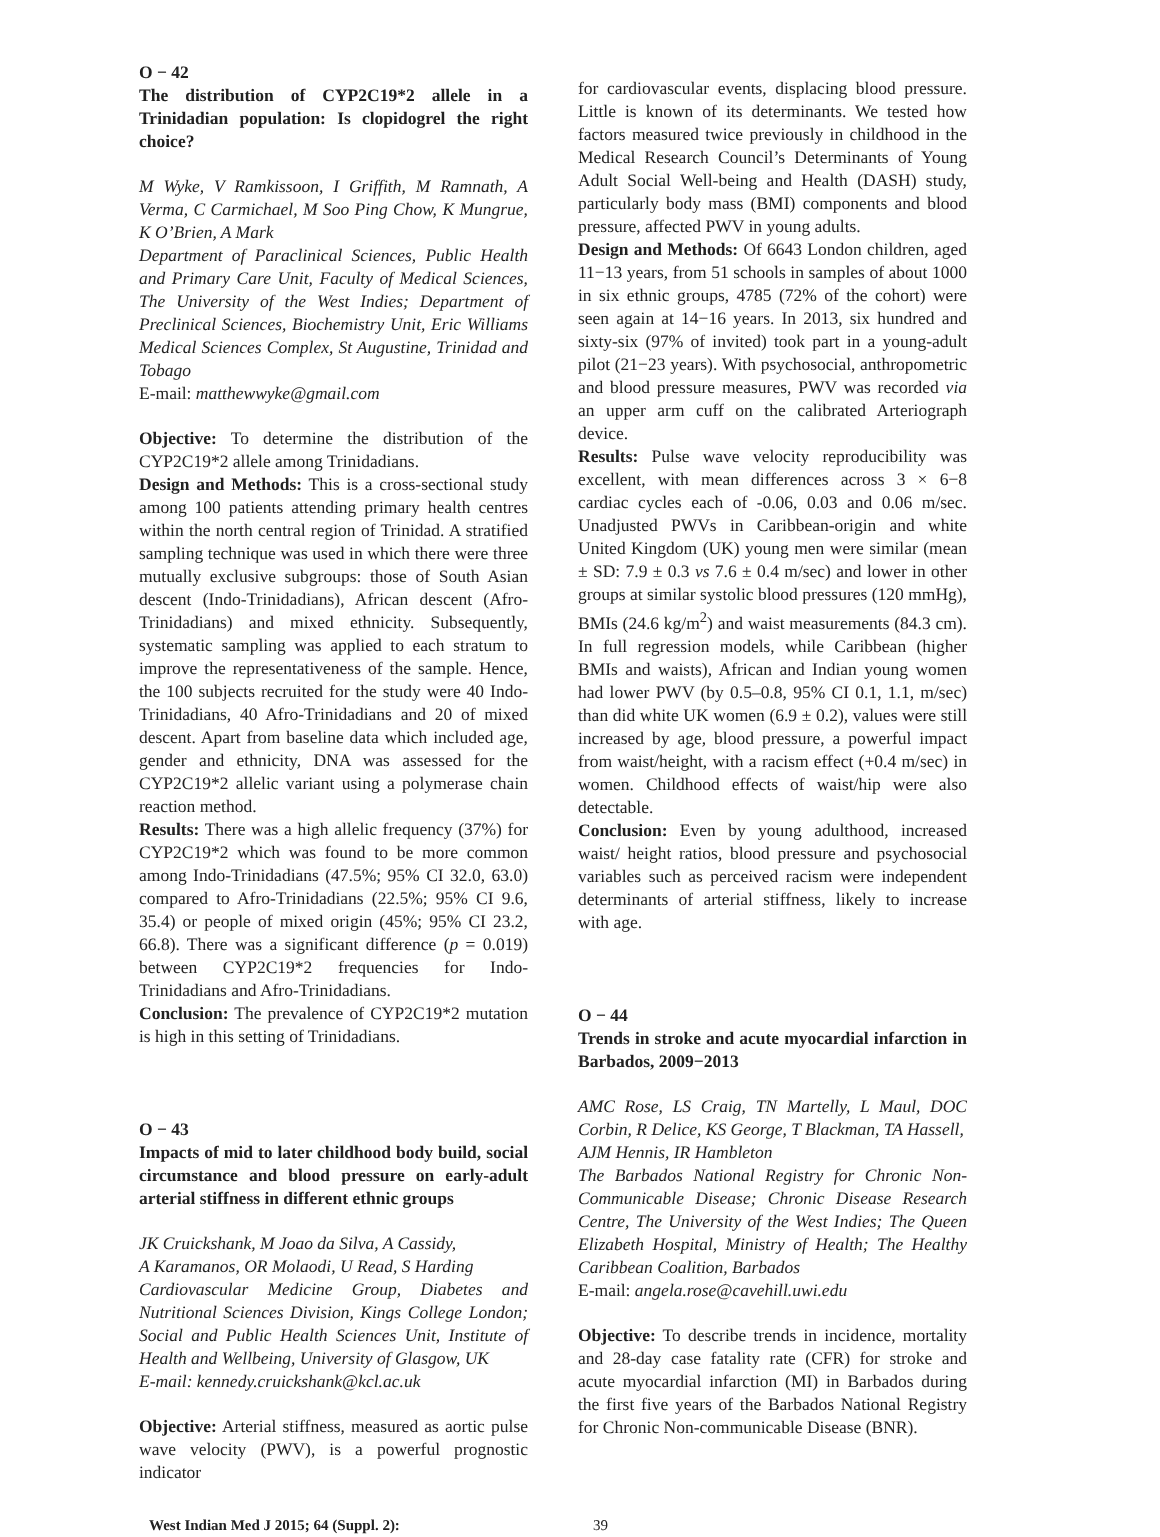O − 42
The distribution of CYP2C19*2 allele in a Trinidadian population: Is clopidogrel the right choice?
M Wyke, V Ramkissoon, I Griffith, M Ramnath, A Verma, C Carmichael, M Soo Ping Chow, K Mungrue, K O’Brien, A Mark
Department of Paraclinical Sciences, Public Health and Primary Care Unit, Faculty of Medical Sciences, The University of the West Indies; Department of Preclinical Sciences, Biochemistry Unit, Eric Williams Medical Sciences Complex, St Augustine, Trinidad and Tobago
E-mail: matthewwyke@gmail.com
Objective: To determine the distribution of the CYP2C19*2 allele among Trinidadians.
Design and Methods: This is a cross-sectional study among 100 patients attending primary health centres within the north central region of Trinidad. A stratified sampling technique was used in which there were three mutually exclusive subgroups: those of South Asian descent (Indo-Trinidadians), African descent (Afro-Trinidadians) and mixed ethnicity. Subsequently, systematic sampling was applied to each stratum to improve the representativeness of the sample. Hence, the 100 subjects recruited for the study were 40 Indo-Trinidadians, 40 Afro-Trinidadians and 20 of mixed descent. Apart from baseline data which included age, gender and ethnicity, DNA was assessed for the CYP2C19*2 allelic variant using a polymerase chain reaction method.
Results: There was a high allelic frequency (37%) for CYP2C19*2 which was found to be more common among Indo-Trinidadians (47.5%; 95% CI 32.0, 63.0) compared to Afro-Trinidadians (22.5%; 95% CI 9.6, 35.4) or people of mixed origin (45%; 95% CI 23.2, 66.8). There was a significant difference (p = 0.019) between CYP2C19*2 frequencies for Indo-Trinidadians and Afro-Trinidadians.
Conclusion: The prevalence of CYP2C19*2 mutation is high in this setting of Trinidadians.
O − 43
Impacts of mid to later childhood body build, social circumstance and blood pressure on early-adult arterial stiffness in different ethnic groups
JK Cruickshank, M Joao da Silva, A Cassidy,
A Karamanos, OR Molaodi, U Read, S Harding
Cardiovascular Medicine Group, Diabetes and Nutritional Sciences Division, Kings College London; Social and Public Health Sciences Unit, Institute of Health and Wellbeing, University of Glasgow, UK
E-mail: kennedy.cruickshank@kcl.ac.uk
Objective: Arterial stiffness, measured as aortic pulse wave velocity (PWV), is a powerful prognostic indicator
for cardiovascular events, displacing blood pressure. Little is known of its determinants. We tested how factors measured twice previously in childhood in the Medical Research Council’s Determinants of Young Adult Social Well-being and Health (DASH) study, particularly body mass (BMI) components and blood pressure, affected PWV in young adults.
Design and Methods: Of 6643 London children, aged 11−13 years, from 51 schools in samples of about 1000 in six ethnic groups, 4785 (72% of the cohort) were seen again at 14−16 years. In 2013, six hundred and sixty-six (97% of invited) took part in a young-adult pilot (21−23 years). With psychosocial, anthropometric and blood pressure measures, PWV was recorded via an upper arm cuff on the calibrated Arteriograph device.
Results: Pulse wave velocity reproducibility was excellent, with mean differences across 3 × 6−8 cardiac cycles each of -0.06, 0.03 and 0.06 m/sec. Unadjusted PWVs in Caribbean-origin and white United Kingdom (UK) young men were similar (mean ± SD: 7.9 ± 0.3 vs 7.6 ± 0.4 m/sec) and lower in other groups at similar systolic blood pressures (120 mmHg), BMIs (24.6 kg/m<sup>2</sup>) and waist measurements (84.3 cm). In full regression models, while Caribbean (higher BMIs and waists), African and Indian young women had lower PWV (by 0.5–0.8, 95% CI 0.1, 1.1, m/sec) than did white UK women (6.9 ± 0.2), values were still increased by age, blood pressure, a powerful impact from waist/height, with a racism effect (+0.4 m/sec) in women. Childhood effects of waist/hip were also detectable.
Conclusion: Even by young adulthood, increased waist/ height ratios, blood pressure and psychosocial variables such as perceived racism were independent determinants of arterial stiffness, likely to increase with age.
O − 44
Trends in stroke and acute myocardial infarction in Barbados, 2009−2013
AMC Rose, LS Craig, TN Martelly, L Maul, DOC Corbin, R Delice, KS George, T Blackman, TA Hassell,
AJM Hennis, IR Hambleton
The Barbados National Registry for Chronic Non-Communicable Disease; Chronic Disease Research Centre, The University of the West Indies; The Queen Elizabeth Hospital, Ministry of Health; The Healthy Caribbean Coalition, Barbados
E-mail: angela.rose@cavehill.uwi.edu
Objective: To describe trends in incidence, mortality and 28-day case fatality rate (CFR) for stroke and acute myocardial infarction (MI) in Barbados during the first five years of the Barbados National Registry for Chronic Non-communicable Disease (BNR).
West Indian Med J 2015; 64 (Suppl. 2): 39